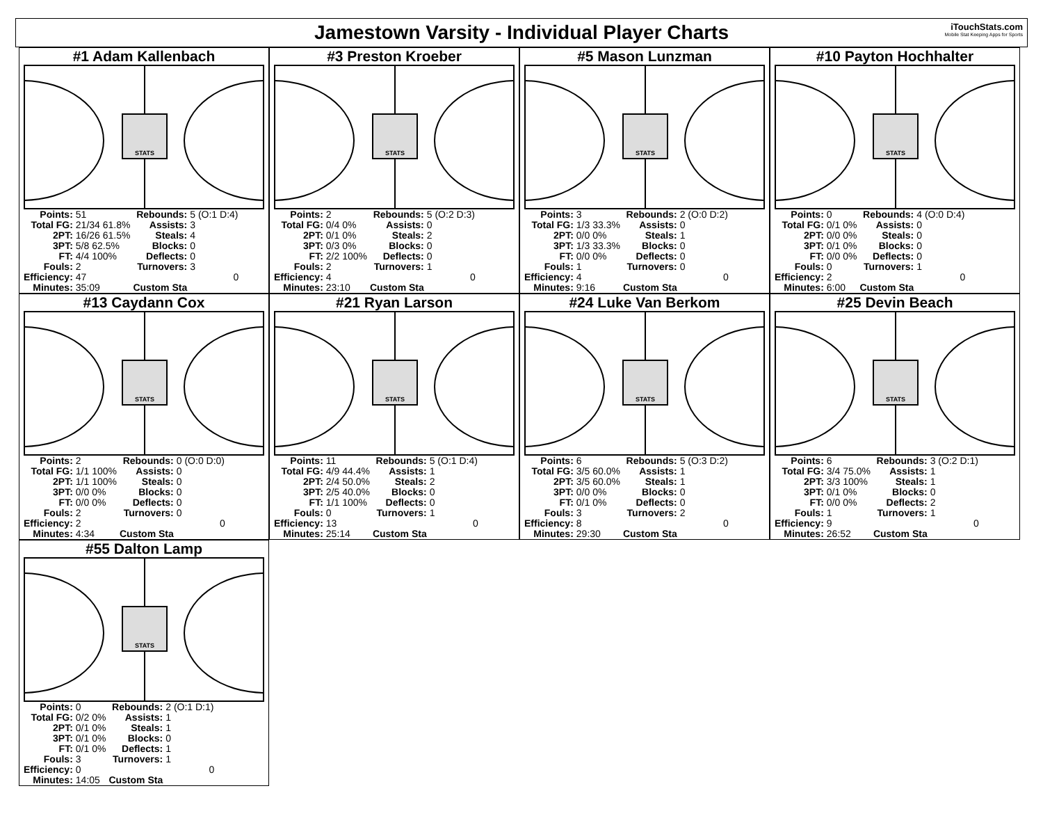Jamestown Varsity - Individual Player Charts
iTouchStats.com
Mobile Stat Keeping Apps for Sports
#1 Adam Kallenbach
STATS
| Points: | 51 | Rebounds: | 5 (O:1 D:4) |
| Total FG: | 21/34 61.8% | Assists: | 3 |
| 2PT: | 16/26 61.5% | Steals: | 4 |
| 3PT: | 5/8 62.5% | Blocks: | 0 |
| FT: | 4/4 100% | Deflects: | 0 |
| Fouls: | 2 | Turnovers: | 3 |
| Efficiency: | 47 | | 0 |
| Minutes: | 35:09 | Custom Sta | |
#3 Preston Kroeber
STATS
| Points: | 2 | Rebounds: | 5 (O:2 D:3) |
| Total FG: | 0/4 0% | Assists: | 0 |
| 2PT: | 0/1 0% | Steals: | 2 |
| 3PT: | 0/3 0% | Blocks: | 0 |
| FT: | 2/2 100% | Deflects: | 0 |
| Fouls: | 2 | Turnovers: | 1 |
| Efficiency: | 4 | | 0 |
| Minutes: | 23:10 | Custom Sta | |
#5 Mason Lunzman
STATS
| Points: | 3 | Rebounds: | 2 (O:0 D:2) |
| Total FG: | 1/3 33.3% | Assists: | 0 |
| 2PT: | 0/0 0% | Steals: | 1 |
| 3PT: | 1/3 33.3% | Blocks: | 0 |
| FT: | 0/0 0% | Deflects: | 0 |
| Fouls: | 1 | Turnovers: | 0 |
| Efficiency: | 4 | | 0 |
| Minutes: | 9:16 | Custom Sta | |
#10 Payton Hochhalter
STATS
| Points: | 0 | Rebounds: | 4 (O:0 D:4) |
| Total FG: | 0/1 0% | Assists: | 0 |
| 2PT: | 0/0 0% | Steals: | 0 |
| 3PT: | 0/1 0% | Blocks: | 0 |
| FT: | 0/0 0% | Deflects: | 0 |
| Fouls: | 0 | Turnovers: | 1 |
| Efficiency: | 2 | | 0 |
| Minutes: | 6:00 | Custom Sta | |
#13 Caydann Cox
STATS
| Points: | 2 | Rebounds: | 0 (O:0 D:0) |
| Total FG: | 1/1 100% | Assists: | 0 |
| 2PT: | 1/1 100% | Steals: | 0 |
| 3PT: | 0/0 0% | Blocks: | 0 |
| FT: | 0/0 0% | Deflects: | 0 |
| Fouls: | 2 | Turnovers: | 0 |
| Efficiency: | 2 | | 0 |
| Minutes: | 4:34 | Custom Sta | |
#21 Ryan Larson
STATS
| Points: | 11 | Rebounds: | 5 (O:1 D:4) |
| Total FG: | 4/9 44.4% | Assists: | 1 |
| 2PT: | 2/4 50.0% | Steals: | 2 |
| 3PT: | 2/5 40.0% | Blocks: | 0 |
| FT: | 1/1 100% | Deflects: | 0 |
| Fouls: | 0 | Turnovers: | 1 |
| Efficiency: | 13 | | 0 |
| Minutes: | 25:14 | Custom Sta | |
#24 Luke Van Berkom
STATS
| Points: | 6 | Rebounds: | 5 (O:3 D:2) |
| Total FG: | 3/5 60.0% | Assists: | 1 |
| 2PT: | 3/5 60.0% | Steals: | 1 |
| 3PT: | 0/0 0% | Blocks: | 0 |
| FT: | 0/1 0% | Deflects: | 0 |
| Fouls: | 3 | Turnovers: | 2 |
| Efficiency: | 8 | | 0 |
| Minutes: | 29:30 | Custom Sta | |
#25 Devin Beach
STATS
| Points: | 6 | Rebounds: | 3 (O:2 D:1) |
| Total FG: | 3/4 75.0% | Assists: | 1 |
| 2PT: | 3/3 100% | Steals: | 1 |
| 3PT: | 0/1 0% | Blocks: | 0 |
| FT: | 0/0 0% | Deflects: | 2 |
| Fouls: | 1 | Turnovers: | 1 |
| Efficiency: | 9 | | 0 |
| Minutes: | 26:52 | Custom Sta | |
#55 Dalton Lamp
STATS
| Points: | 0 | Rebounds: | 2 (O:1 D:1) |
| Total FG: | 0/2 0% | Assists: | 1 |
| 2PT: | 0/1 0% | Steals: | 1 |
| 3PT: | 0/1 0% | Blocks: | 0 |
| FT: | 0/1 0% | Deflects: | 1 |
| Fouls: | 3 | Turnovers: | 1 |
| Efficiency: | 0 | | 0 |
| Minutes: | 14:05 | Custom Sta | |